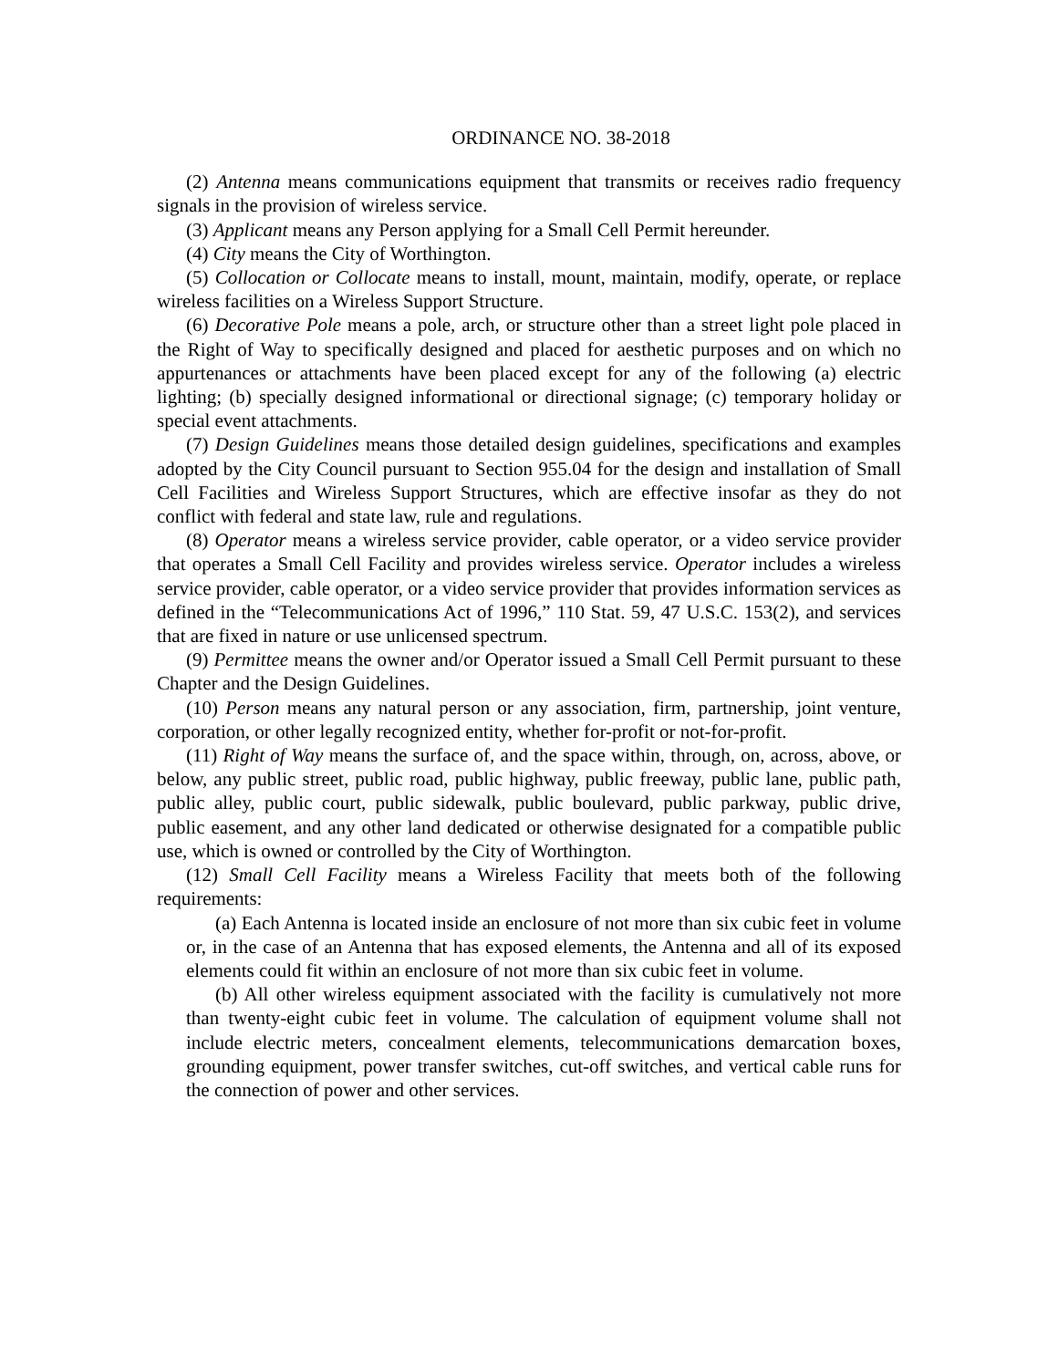ORDINANCE NO. 38-2018
(2) Antenna means communications equipment that transmits or receives radio frequency signals in the provision of wireless service.
(3) Applicant means any Person applying for a Small Cell Permit hereunder.
(4) City means the City of Worthington.
(5) Collocation or Collocate means to install, mount, maintain, modify, operate, or replace wireless facilities on a Wireless Support Structure.
(6) Decorative Pole means a pole, arch, or structure other than a street light pole placed in the Right of Way to specifically designed and placed for aesthetic purposes and on which no appurtenances or attachments have been placed except for any of the following (a) electric lighting; (b) specially designed informational or directional signage; (c) temporary holiday or special event attachments.
(7) Design Guidelines means those detailed design guidelines, specifications and examples adopted by the City Council pursuant to Section 955.04 for the design and installation of Small Cell Facilities and Wireless Support Structures, which are effective insofar as they do not conflict with federal and state law, rule and regulations.
(8) Operator means a wireless service provider, cable operator, or a video service provider that operates a Small Cell Facility and provides wireless service. Operator includes a wireless service provider, cable operator, or a video service provider that provides information services as defined in the “Telecommunications Act of 1996,” 110 Stat. 59, 47 U.S.C. 153(2), and services that are fixed in nature or use unlicensed spectrum.
(9) Permittee means the owner and/or Operator issued a Small Cell Permit pursuant to these Chapter and the Design Guidelines.
(10) Person means any natural person or any association, firm, partnership, joint venture, corporation, or other legally recognized entity, whether for-profit or not-for-profit.
(11) Right of Way means the surface of, and the space within, through, on, across, above, or below, any public street, public road, public highway, public freeway, public lane, public path, public alley, public court, public sidewalk, public boulevard, public parkway, public drive, public easement, and any other land dedicated or otherwise designated for a compatible public use, which is owned or controlled by the City of Worthington.
(12) Small Cell Facility means a Wireless Facility that meets both of the following requirements:
(a) Each Antenna is located inside an enclosure of not more than six cubic feet in volume or, in the case of an Antenna that has exposed elements, the Antenna and all of its exposed elements could fit within an enclosure of not more than six cubic feet in volume.
(b) All other wireless equipment associated with the facility is cumulatively not more than twenty-eight cubic feet in volume. The calculation of equipment volume shall not include electric meters, concealment elements, telecommunications demarcation boxes, grounding equipment, power transfer switches, cut-off switches, and vertical cable runs for the connection of power and other services.